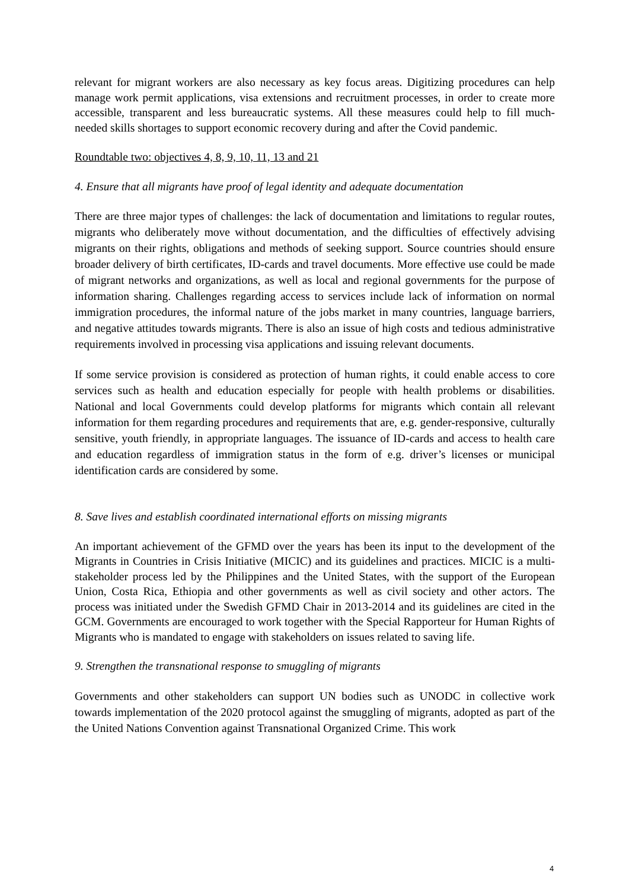relevant for migrant workers are also necessary as key focus areas. Digitizing procedures can help manage work permit applications, visa extensions and recruitment processes, in order to create more accessible, transparent and less bureaucratic systems. All these measures could help to fill much-needed skills shortages to support economic recovery during and after the Covid pandemic.
Roundtable two: objectives 4, 8, 9, 10, 11, 13 and 21
4. Ensure that all migrants have proof of legal identity and adequate documentation
There are three major types of challenges: the lack of documentation and limitations to regular routes, migrants who deliberately move without documentation, and the difficulties of effectively advising migrants on their rights, obligations and methods of seeking support. Source countries should ensure broader delivery of birth certificates, ID-cards and travel documents. More effective use could be made of migrant networks and organizations, as well as local and regional governments for the purpose of information sharing. Challenges regarding access to services include lack of information on normal immigration procedures, the informal nature of the jobs market in many countries, language barriers, and negative attitudes towards migrants. There is also an issue of high costs and tedious administrative requirements involved in processing visa applications and issuing relevant documents.
If some service provision is considered as protection of human rights, it could enable access to core services such as health and education especially for people with health problems or disabilities. National and local Governments could develop platforms for migrants which contain all relevant information for them regarding procedures and requirements that are, e.g. gender-responsive, culturally sensitive, youth friendly, in appropriate languages. The issuance of ID-cards and access to health care and education regardless of immigration status in the form of e.g. driver’s licenses or municipal identification cards are considered by some.
8. Save lives and establish coordinated international efforts on missing migrants
An important achievement of the GFMD over the years has been its input to the development of the Migrants in Countries in Crisis Initiative (MICIC) and its guidelines and practices. MICIC is a multi-stakeholder process led by the Philippines and the United States, with the support of the European Union, Costa Rica, Ethiopia and other governments as well as civil society and other actors. The process was initiated under the Swedish GFMD Chair in 2013-2014 and its guidelines are cited in the GCM. Governments are encouraged to work together with the Special Rapporteur for Human Rights of Migrants who is mandated to engage with stakeholders on issues related to saving life.
9. Strengthen the transnational response to smuggling of migrants
Governments and other stakeholders can support UN bodies such as UNODC in collective work towards implementation of the 2020 protocol against the smuggling of migrants, adopted as part of the the United Nations Convention against Transnational Organized Crime. This work
4